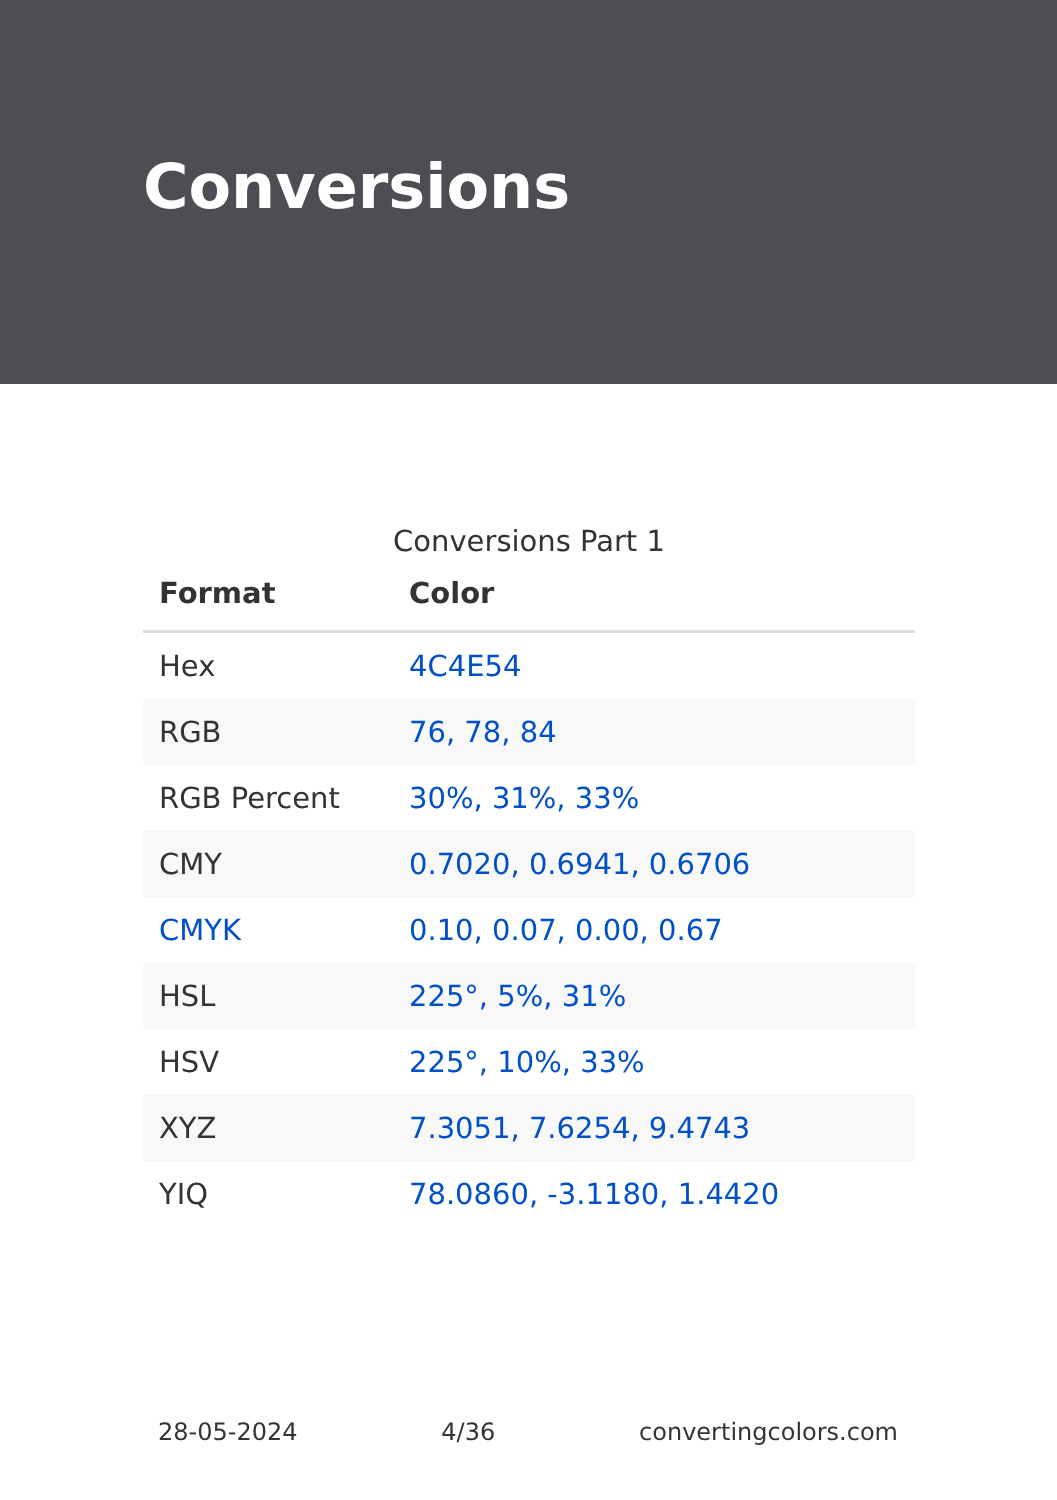Conversions
Conversions Part 1
| Format | Color |
| --- | --- |
| Hex | 4C4E54 |
| RGB | 76, 78, 84 |
| RGB Percent | 30%, 31%, 33% |
| CMY | 0.7020, 0.6941, 0.6706 |
| CMYK | 0.10, 0.07, 0.00, 0.67 |
| HSL | 225°, 5%, 31% |
| HSV | 225°, 10%, 33% |
| XYZ | 7.3051, 7.6254, 9.4743 |
| YIQ | 78.0860, -3.1180, 1.4420 |
28-05-2024 4/36 convertingcolors.com